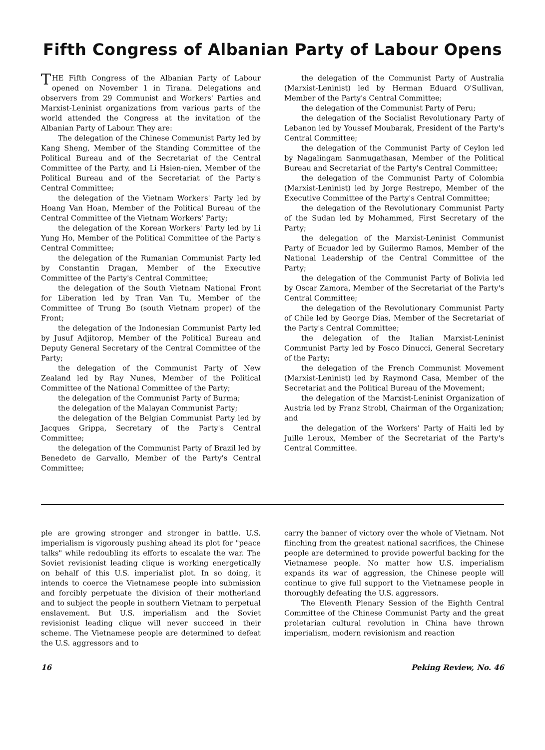Fifth Congress of Albanian Party of Labour Opens
THE Fifth Congress of the Albanian Party of Labour opened on November 1 in Tirana. Delegations and observers from 29 Communist and Workers' Parties and Marxist-Leninist organizations from various parts of the world attended the Congress at the invitation of the Albanian Party of Labour. They are:
The delegation of the Chinese Communist Party led by Kang Sheng, Member of the Standing Committee of the Political Bureau and of the Secretariat of the Central Committee of the Party, and Li Hsien-nien, Member of the Political Bureau and of the Secretariat of the Party's Central Committee;
the delegation of the Vietnam Workers' Party led by Hoang Van Hoan, Member of the Political Bureau of the Central Committee of the Vietnam Workers' Party;
the delegation of the Korean Workers' Party led by Li Yung Ho, Member of the Political Committee of the Party's Central Committee;
the delegation of the Rumanian Communist Party led by Constantin Dragan, Member of the Executive Committee of the Party's Central Committee;
the delegation of the South Vietnam National Front for Liberation led by Tran Van Tu, Member of the Committee of Trung Bo (south Vietnam proper) of the Front;
the delegation of the Indonesian Communist Party led by Jusuf Adjitorop, Member of the Political Bureau and Deputy General Secretary of the Central Committee of the Party;
the delegation of the Communist Party of New Zealand led by Ray Nunes, Member of the Political Committee of the National Committee of the Party;
the delegation of the Communist Party of Burma;
the delegation of the Malayan Communist Party;
the delegation of the Belgian Communist Party led by Jacques Grippa, Secretary of the Party's Central Committee;
the delegation of the Communist Party of Brazil led by Benedeto de Garvallo, Member of the Party's Central Committee;
the delegation of the Communist Party of Australia (Marxist-Leninist) led by Herman Eduard O'Sullivan, Member of the Party's Central Committee;
the delegation of the Communist Party of Peru;
the delegation of the Socialist Revolutionary Party of Lebanon led by Youssef Moubarak, President of the Party's Central Committee;
the delegation of the Communist Party of Ceylon led by Nagalingam Sanmugathasan, Member of the Political Bureau and Secretariat of the Party's Central Committee;
the delegation of the Communist Party of Colombia (Marxist-Leninist) led by Jorge Restrepo, Member of the Executive Committee of the Party's Central Committee;
the delegation of the Revolutionary Communist Party of the Sudan led by Mohammed, First Secretary of the Party;
the delegation of the Marxist-Leninist Communist Party of Ecuador led by Guilermo Ramos, Member of the National Leadership of the Central Committee of the Party;
the delegation of the Communist Party of Bolivia led by Oscar Zamora, Member of the Secretariat of the Party's Central Committee;
the delegation of the Revolutionary Communist Party of Chile led by George Dias, Member of the Secretariat of the Party's Central Committee;
the delegation of the Italian Marxist-Leninist Communist Party led by Fosco Dinucci, General Secretary of the Party;
the delegation of the French Communist Movement (Marxist-Leninist) led by Raymond Casa, Member of the Secretariat and the Political Bureau of the Movement;
the delegation of the Marxist-Leninist Organization of Austria led by Franz Strobl, Chairman of the Organization; and
the delegation of the Workers' Party of Haiti led by Juille Leroux, Member of the Secretariat of the Party's Central Committee.
ple are growing stronger and stronger in battle. U.S. imperialism is vigorously pushing ahead its plot for "peace talks" while redoubling its efforts to escalate the war. The Soviet revisionist leading clique is working energetically on behalf of this U.S. imperialist plot. In so doing, it intends to coerce the Vietnamese people into submission and forcibly perpetuate the division of their motherland and to subject the people in southern Vietnam to perpetual enslavement. But U.S. imperialism and the Soviet revisionist leading clique will never succeed in their scheme. The Vietnamese people are determined to defeat the U.S. aggressors and to
carry the banner of victory over the whole of Vietnam. Not flinching from the greatest national sacrifices, the Chinese people are determined to provide powerful backing for the Vietnamese people. No matter how U.S. imperialism expands its war of aggression, the Chinese people will continue to give full support to the Vietnamese people in thoroughly defeating the U.S. aggressors.
The Eleventh Plenary Session of the Eighth Central Committee of the Chinese Communist Party and the great proletarian cultural revolution in China have thrown imperialism, modern revisionism and reaction
16 Peking Review, No. 46